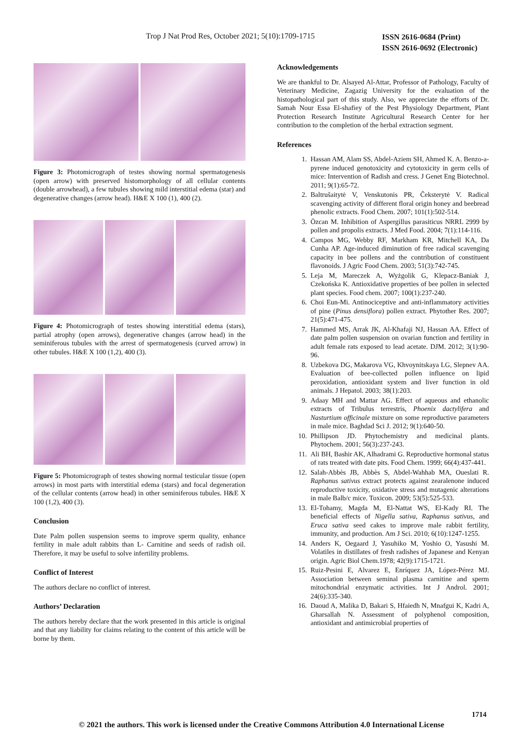Trop J Nat Prod Res, October 2021; 5(10):1709-1715 ISSN 2616-0684 (Print)
ISSN 2616-0692 (Electronic)
Figure 3: Photomicrograph of testes showing normal spermatogenesis (open arrow) with preserved histomorphology of all cellular contents (double arrowhead), a few tubules showing mild interstitial edema (star) and degenerative changes (arrow head). H&E X 100 (1), 400 (2).
Figure 4: Photomicrograph of testes showing interstitial edema (stars), partial atrophy (open arrows), degenerative changes (arrow head) in the seminiferous tubules with the arrest of spermatogenesis (curved arrow) in other tubules. H&E X 100 (1,2), 400 (3).
Figure 5: Photomicrograph of testes showing normal testicular tissue (open arrows) in most parts with interstitial edema (stars) and focal degeneration of the cellular contents (arrow head) in other seminiferous tubules. H&E X 100 (1,2), 400 (3).
Conclusion
Date Palm pollen suspension seems to improve sperm quality, enhance fertility in male adult rabbits than L- Carnitine and seeds of radish oil. Therefore, it may be useful to solve infertility problems.
Conflict of Interest
The authors declare no conflict of interest.
Authors’ Declaration
The authors hereby declare that the work presented in this article is original and that any liability for claims relating to the content of this article will be borne by them.
Acknowledgements
We are thankful to Dr. Alsayed Al-Attar, Professor of Pathology, Faculty of Veterinary Medicine, Zagazig University for the evaluation of the histopathological part of this study. Also, we appreciate the efforts of Dr. Samah Nour Essa El-shafiey of the Pest Physiology Department, Plant Protection Research Institute Agricultural Research Center for her contribution to the completion of the herbal extraction segment.
References
1. Hassan AM, Alam SS, Abdel-Aziem SH, Ahmed K. A. Benzo-a-pyrene induced genotoxicity and cytotoxicity in germ cells of mice: Intervention of Radish and cress. J Genet Eng Biotechnol. 2011; 9(1):65-72.
2. Baltrušaitytė V, Venskutonis PR, Čeksterytė V. Radical scavenging activity of different floral origin honey and beebread phenolic extracts. Food Chem. 2007; 101(1):502-514.
3. Özcan M. Inhibition of Aspergillus parasiticus NRRL 2999 by pollen and propolis extracts. J Med Food. 2004; 7(1):114-116.
4. Campos MG, Webby RF, Markham KR, Mitchell KA, Da Cunha AP. Age-induced diminution of free radical scavenging capacity in bee pollens and the contribution of constituent flavonoids. J Agric Food Chem. 2003; 51(3):742-745.
5. Leja M, Mareczek A, Wyżgolik G, Klepacz-Baniak J, Czekońska K. Antioxidative properties of bee pollen in selected plant species. Food chem. 2007; 100(1):237-240.
6. Choi Eun-Mi. Antinociceptive and anti-inflammatory activities of pine (Pinus densiflora) pollen extract. Phytother Res. 2007; 21(5):471-475.
7. Hammed MS, Arrak JK, Al-Khafaji NJ, Hassan AA. Effect of date palm pollen suspension on ovarian function and fertility in adult female rats exposed to lead acetate. DJM. 2012; 3(1):90-96.
8. Uzbekova DG, Makarova VG, Khvoynitskaya LG, Slepnev AA. Evaluation of bee-collected pollen influence on lipid peroxidation, antioxidant system and liver function in old animals. J Hepatol. 2003; 38(1):203.
9. Adaay MH and Mattar AG. Effect of aqueous and ethanolic extracts of Tribulus terrestris, Phoenix dactylifera and Nasturtium officinale mixture on some reproductive parameters in male mice. Baghdad Sci J. 2012; 9(1):640-50.
10. Phillipson JD. Phytochemistry and medicinal plants. Phytochem. 2001; 56(3):237-243.
11. Ali BH, Bashir AK, Alhadrami G. Reproductive hormonal status of rats treated with date pits. Food Chem. 1999; 66(4):437-441.
12. Salah-Abbès JB, Abbès S, Abdel-Wahhab MA, Oueslati R. Raphanus sativus extract protects against zearalenone induced reproductive toxicity, oxidative stress and mutagenic alterations in male Balb/c mice. Toxicon. 2009; 53(5):525-533.
13. El-Tohamy, Magda M, El-Nattat WS, El-Kady RI. The beneficial effects of Nigella sativa, Raphanus sativus, and Eruca sativa seed cakes to improve male rabbit fertility, immunity, and production. Am J Sci. 2010; 6(10):1247-1255.
14. Anders K, Oegaard J, Yasuhiko M, Yoshio O, Yasushi M. Volatiles in distillates of fresh radishes of Japanese and Kenyan origin. Agric Biol Chem.1978; 42(9):1715-1721.
15. Ruiz-Pesini E, Alvarez E, Enríquez JA, López-Pérez MJ. Association between seminal plasma carnitine and sperm mitochondrial enzymatic activities. Int J Androl. 2001; 24(6):335-340.
16. Daoud A, Malika D, Bakari S, Hfaiedh N, Mnafgui K, Kadri A, Gharsallah N. Assessment of polyphenol composition, antioxidant and antimicrobial properties of
1714
© 2021 the authors. This work is licensed under the Creative Commons Attribution 4.0 International License